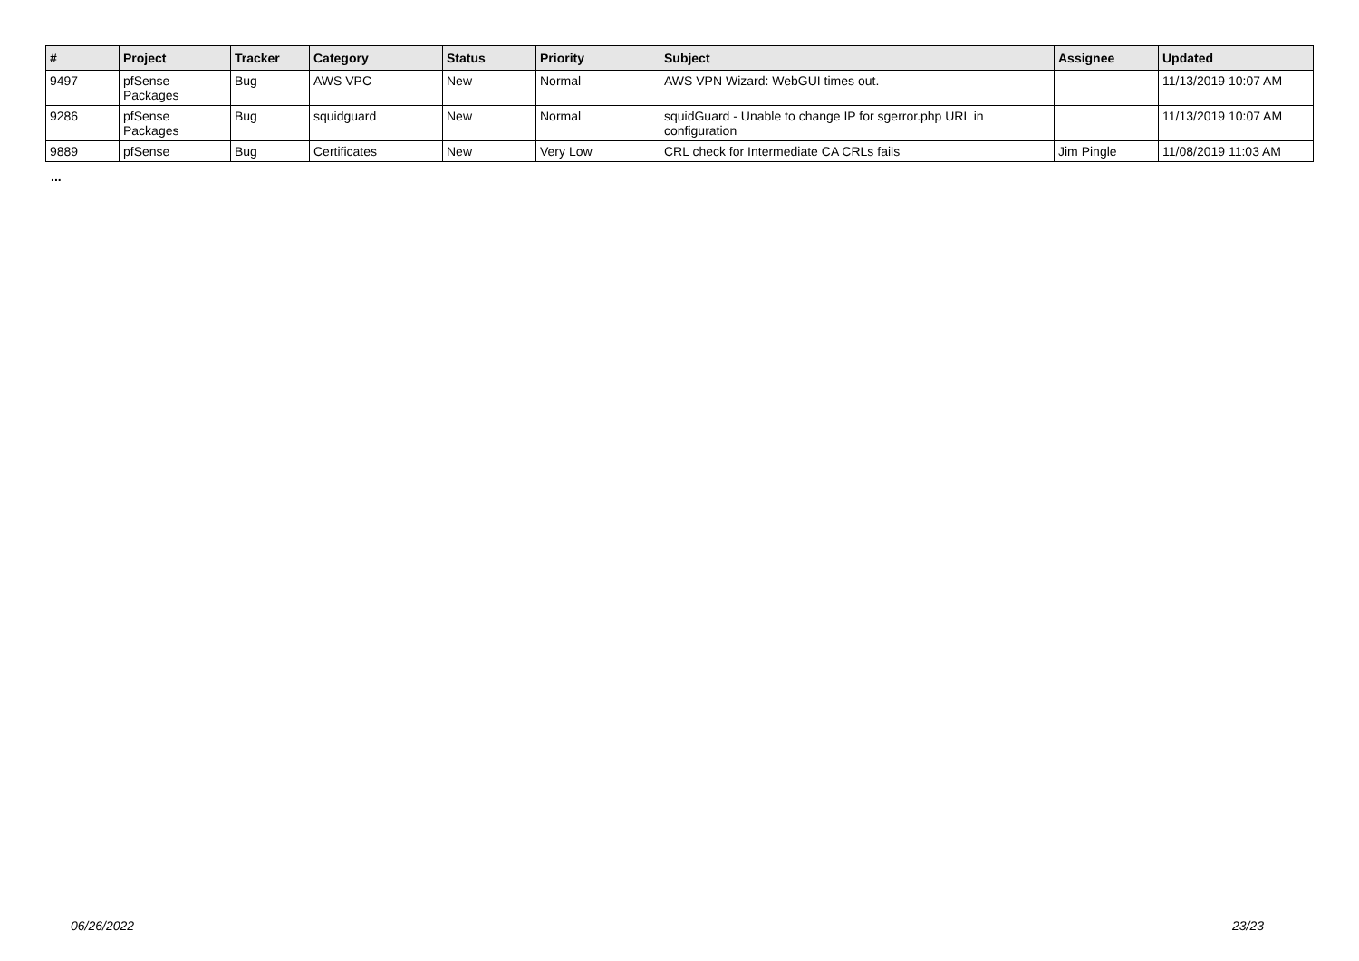| # | Project | Tracker | Category | Status | Priority | Subject | Assignee | Updated |
| --- | --- | --- | --- | --- | --- | --- | --- | --- |
| 9497 | pfSense Packages | Bug | AWS VPC | New | Normal | AWS VPN Wizard: WebGUI times out. | | 11/13/2019 10:07 AM |
| 9286 | pfSense Packages | Bug | squidguard | New | Normal | squidGuard - Unable to change IP for sgerror.php URL in configuration | | 11/13/2019 10:07 AM |
| 9889 | pfSense | Bug | Certificates | New | Very Low | CRL check for Intermediate CA CRLs fails | Jim Pingle | 11/08/2019 11:03 AM |
...
06/26/2022 23/23